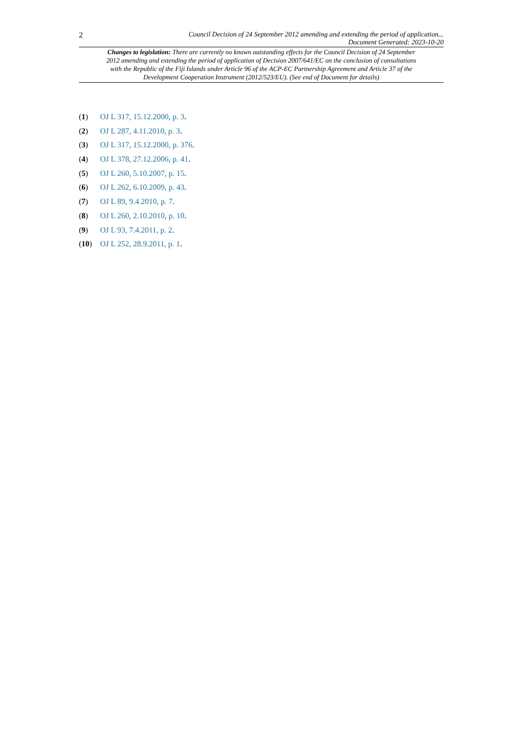2 Council Decision of 24 September 2012 amending and extending the period of application...
Document Generated: 2023-10-20
Changes to legislation: There are currently no known outstanding effects for the Council Decision of 24 September 2012 amending and extending the period of application of Decision 2007/641/EC on the conclusion of consultations with the Republic of the Fiji Islands under Article 96 of the ACP-EC Partnership Agreement and Article 37 of the Development Cooperation Instrument (2012/523/EU). (See end of Document for details)
(1) OJ L 317, 15.12.2000, p. 3.
(2) OJ L 287, 4.11.2010, p. 3.
(3) OJ L 317, 15.12.2000, p. 376.
(4) OJ L 378, 27.12.2006, p. 41.
(5) OJ L 260, 5.10.2007, p. 15.
(6) OJ L 262, 6.10.2009, p. 43.
(7) OJ L 89, 9.4.2010, p. 7.
(8) OJ L 260, 2.10.2010, p. 10.
(9) OJ L 93, 7.4.2011, p. 2.
(10) OJ L 252, 28.9.2011, p. 1.